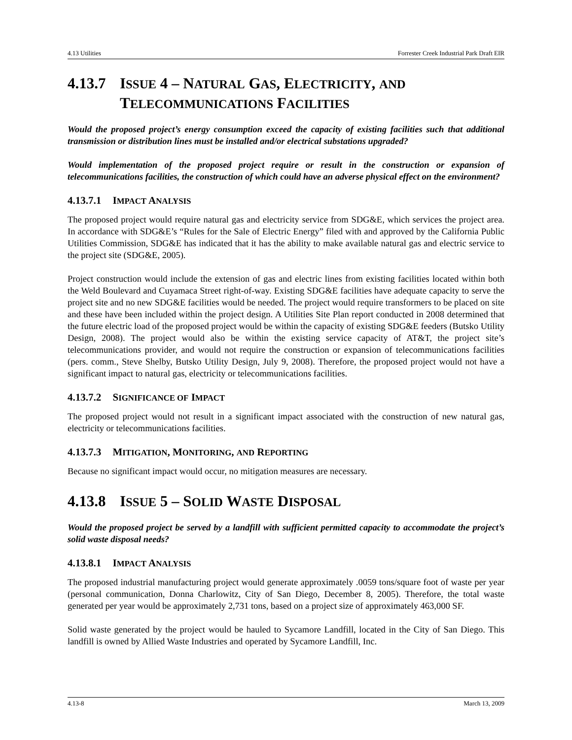4.13 Utilities Forrester Creek Industrial Park Draft EIR
4.13.7 ISSUE 4 – NATURAL GAS, ELECTRICITY, AND TELECOMMUNICATIONS FACILITIES
Would the proposed project’s energy consumption exceed the capacity of existing facilities such that additional transmission or distribution lines must be installed and/or electrical substations upgraded?
Would implementation of the proposed project require or result in the construction or expansion of telecommunications facilities, the construction of which could have an adverse physical effect on the environment?
4.13.7.1 IMPACT ANALYSIS
The proposed project would require natural gas and electricity service from SDG&E, which services the project area. In accordance with SDG&E’s “Rules for the Sale of Electric Energy” filed with and approved by the California Public Utilities Commission, SDG&E has indicated that it has the ability to make available natural gas and electric service to the project site (SDG&E, 2005).
Project construction would include the extension of gas and electric lines from existing facilities located within both the Weld Boulevard and Cuyamaca Street right-of-way. Existing SDG&E facilities have adequate capacity to serve the project site and no new SDG&E facilities would be needed. The project would require transformers to be placed on site and these have been included within the project design. A Utilities Site Plan report conducted in 2008 determined that the future electric load of the proposed project would be within the capacity of existing SDG&E feeders (Butsko Utility Design, 2008). The project would also be within the existing service capacity of AT&T, the project site’s telecommunications provider, and would not require the construction or expansion of telecommunications facilities (pers. comm., Steve Shelby, Butsko Utility Design, July 9, 2008). Therefore, the proposed project would not have a significant impact to natural gas, electricity or telecommunications facilities.
4.13.7.2 SIGNIFICANCE OF IMPACT
The proposed project would not result in a significant impact associated with the construction of new natural gas, electricity or telecommunications facilities.
4.13.7.3 MITIGATION, MONITORING, AND REPORTING
Because no significant impact would occur, no mitigation measures are necessary.
4.13.8 ISSUE 5 – SOLID WASTE DISPOSAL
Would the proposed project be served by a landfill with sufficient permitted capacity to accommodate the project’s solid waste disposal needs?
4.13.8.1 IMPACT ANALYSIS
The proposed industrial manufacturing project would generate approximately .0059 tons/square foot of waste per year (personal communication, Donna Charlowitz, City of San Diego, December 8, 2005). Therefore, the total waste generated per year would be approximately 2,731 tons, based on a project size of approximately 463,000 SF.
Solid waste generated by the project would be hauled to Sycamore Landfill, located in the City of San Diego. This landfill is owned by Allied Waste Industries and operated by Sycamore Landfill, Inc.
4.13-8 March 13, 2009